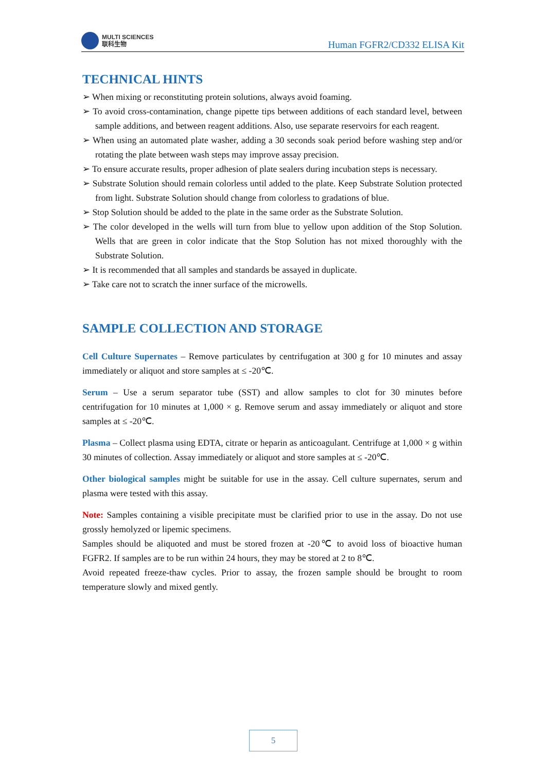MULTI SCIENCES
联科生物
Human FGFR2/CD332 ELISA Kit
TECHNICAL HINTS
➢ When mixing or reconstituting protein solutions, always avoid foaming.
➢ To avoid cross-contamination, change pipette tips between additions of each standard level, between sample additions, and between reagent additions. Also, use separate reservoirs for each reagent.
➢ When using an automated plate washer, adding a 30 seconds soak period before washing step and/or rotating the plate between wash steps may improve assay precision.
➢ To ensure accurate results, proper adhesion of plate sealers during incubation steps is necessary.
➢ Substrate Solution should remain colorless until added to the plate. Keep Substrate Solution protected from light. Substrate Solution should change from colorless to gradations of blue.
➢ Stop Solution should be added to the plate in the same order as the Substrate Solution.
➢ The color developed in the wells will turn from blue to yellow upon addition of the Stop Solution. Wells that are green in color indicate that the Stop Solution has not mixed thoroughly with the Substrate Solution.
➢ It is recommended that all samples and standards be assayed in duplicate.
➢ Take care not to scratch the inner surface of the microwells.
SAMPLE COLLECTION AND STORAGE
Cell Culture Supernates – Remove particulates by centrifugation at 300 g for 10 minutes and assay immediately or aliquot and store samples at ≤ -20℃.
Serum – Use a serum separator tube (SST) and allow samples to clot for 30 minutes before centrifugation for 10 minutes at 1,000 × g. Remove serum and assay immediately or aliquot and store samples at ≤ -20℃.
Plasma – Collect plasma using EDTA, citrate or heparin as anticoagulant. Centrifuge at 1,000 × g within 30 minutes of collection. Assay immediately or aliquot and store samples at ≤ -20℃.
Other biological samples might be suitable for use in the assay. Cell culture supernates, serum and plasma were tested with this assay.
Note: Samples containing a visible precipitate must be clarified prior to use in the assay. Do not use grossly hemolyzed or lipemic specimens.
Samples should be aliquoted and must be stored frozen at -20℃ to avoid loss of bioactive human FGFR2. If samples are to be run within 24 hours, they may be stored at 2 to 8℃.
Avoid repeated freeze-thaw cycles. Prior to assay, the frozen sample should be brought to room temperature slowly and mixed gently.
5